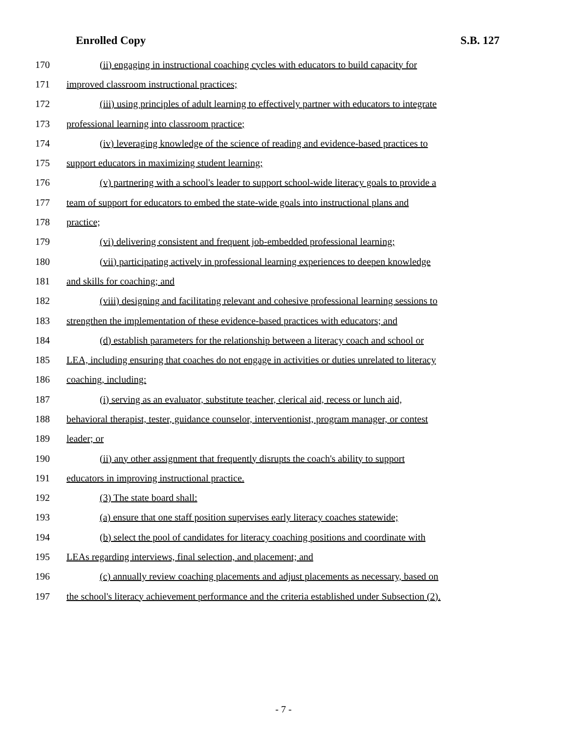Enrolled Copy S.B. 127
170 (ii) engaging in instructional coaching cycles with educators to build capacity for
171 improved classroom instructional practices;
172 (iii) using principles of adult learning to effectively partner with educators to integrate
173 professional learning into classroom practice;
174 (iv) leveraging knowledge of the science of reading and evidence-based practices to
175 support educators in maximizing student learning;
176 (v) partnering with a school's leader to support school-wide literacy goals to provide a
177 team of support for educators to embed the state-wide goals into instructional plans and
178 practice;
179 (vi) delivering consistent and frequent job-embedded professional learning;
180 (vii) participating actively in professional learning experiences to deepen knowledge
181 and skills for coaching; and
182 (viii) designing and facilitating relevant and cohesive professional learning sessions to
183 strengthen the implementation of these evidence-based practices with educators; and
184 (d) establish parameters for the relationship between a literacy coach and school or
185 LEA, including ensuring that coaches do not engage in activities or duties unrelated to literacy
186 coaching, including:
187 (i) serving as an evaluator, substitute teacher, clerical aid, recess or lunch aid,
188 behavioral therapist, tester, guidance counselor, interventionist, program manager, or contest
189 leader; or
190 (ii) any other assignment that frequently disrupts the coach's ability to support
191 educators in improving instructional practice.
192 (3) The state board shall:
193 (a) ensure that one staff position supervises early literacy coaches statewide;
194 (b) select the pool of candidates for literacy coaching positions and coordinate with
195 LEAs regarding interviews, final selection, and placement; and
196 (c) annually review coaching placements and adjust placements as necessary, based on
197 the school's literacy achievement performance and the criteria established under Subsection (2).
- 7 -